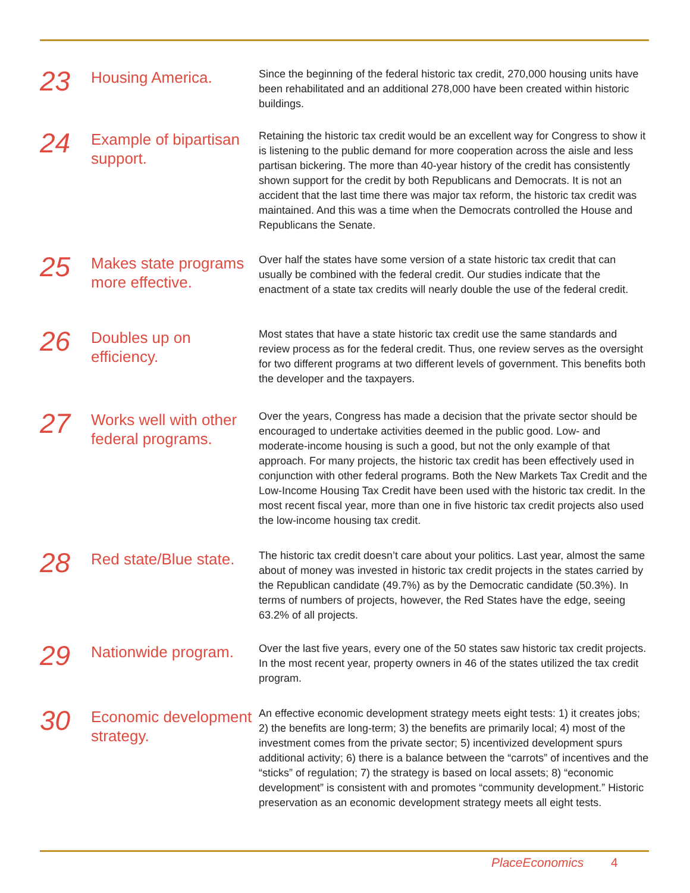23
Housing America.
Since the beginning of the federal historic tax credit, 270,000 housing units have been rehabilitated and an additional 278,000 have been created within historic buildings.
24
Example of bipartisan support.
Retaining the historic tax credit would be an excellent way for Congress to show it is listening to the public demand for more cooperation across the aisle and less partisan bickering. The more than 40-year history of the credit has consistently shown support for the credit by both Republicans and Democrats. It is not an accident that the last time there was major tax reform, the historic tax credit was maintained. And this was a time when the Democrats controlled the House and Republicans the Senate.
25
Makes state programs more effective.
Over half the states have some version of a state historic tax credit that can usually be combined with the federal credit. Our studies indicate that the enactment of a state tax credits will nearly double the use of the federal credit.
26
Doubles up on efficiency.
Most states that have a state historic tax credit use the same standards and review process as for the federal credit. Thus, one review serves as the oversight for two different programs at two different levels of government. This benefits both the developer and the taxpayers.
27
Works well with other federal programs.
Over the years, Congress has made a decision that the private sector should be encouraged to undertake activities deemed in the public good. Low- and moderate-income housing is such a good, but not the only example of that approach. For many projects, the historic tax credit has been effectively used in conjunction with other federal programs. Both the New Markets Tax Credit and the Low-Income Housing Tax Credit have been used with the historic tax credit. In the most recent fiscal year, more than one in five historic tax credit projects also used the low-income housing tax credit.
28
Red state/Blue state.
The historic tax credit doesn’t care about your politics. Last year, almost the same about of money was invested in historic tax credit projects in the states carried by the Republican candidate (49.7%) as by the Democratic candidate (50.3%). In terms of numbers of projects, however, the Red States have the edge, seeing 63.2% of all projects.
29
Nationwide program.
Over the last five years, every one of the 50 states saw historic tax credit projects. In the most recent year, property owners in 46 of the states utilized the tax credit program.
30
Economic development strategy.
An effective economic development strategy meets eight tests: 1) it creates jobs; 2) the benefits are long-term; 3) the benefits are primarily local; 4) most of the investment comes from the private sector; 5) incentivized development spurs additional activity; 6) there is a balance between the “carrots” of incentives and the “sticks” of regulation; 7) the strategy is based on local assets; 8) “economic development” is consistent with and promotes “community development.” Historic preservation as an economic development strategy meets all eight tests.
PlaceEconomics 4